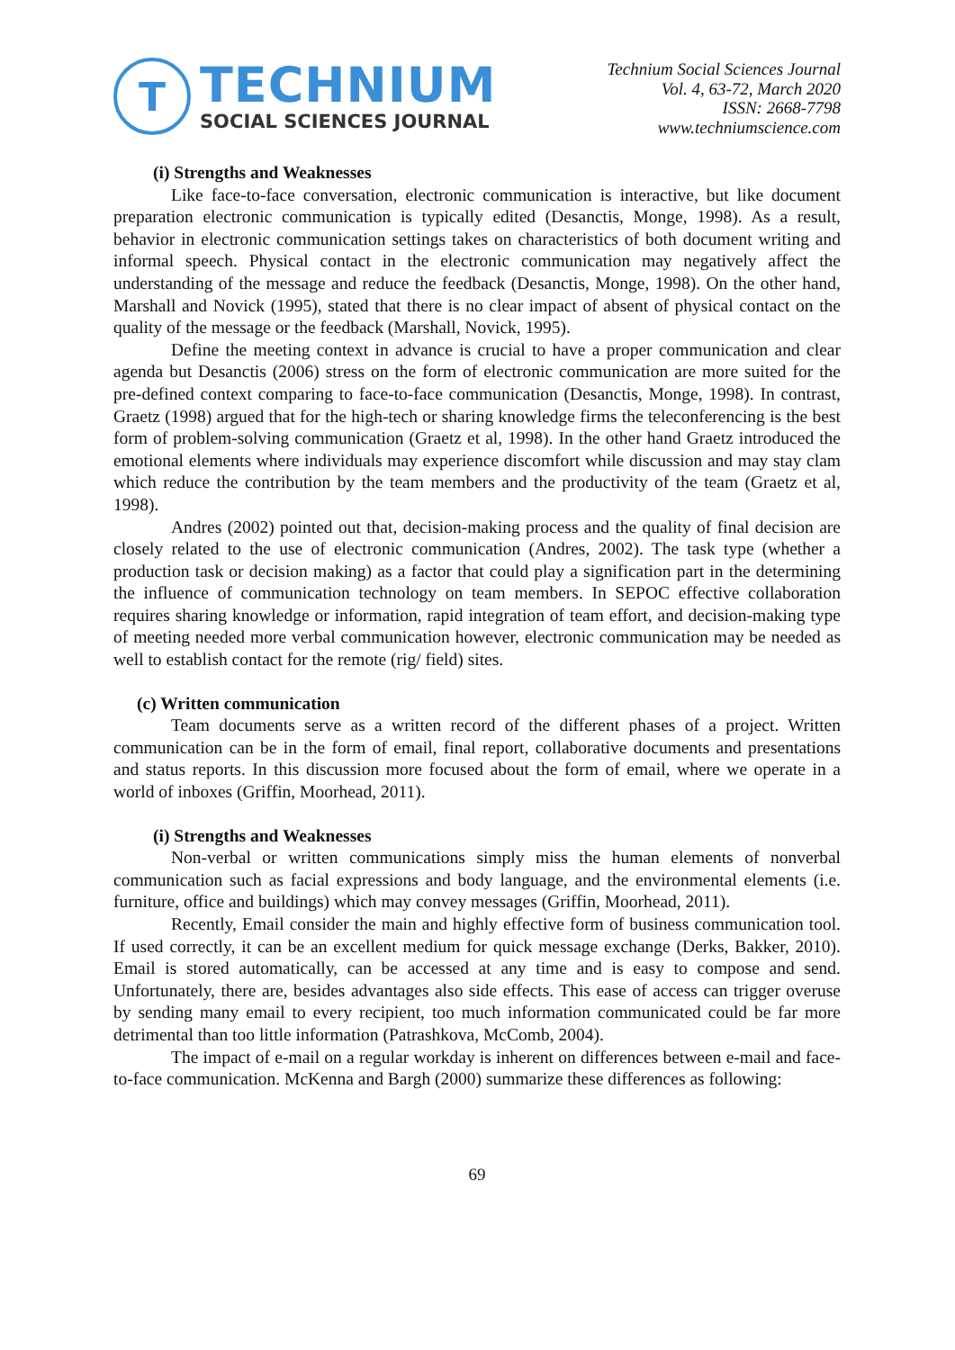T
TECHNIUM
SOCIAL SCIENCES JOURNAL
Technium Social Sciences Journal
Vol. 4, 63-72, March 2020
ISSN: 2668-7798
www.techniumscience.com
(i) Strengths and Weaknesses
Like face-to-face conversation, electronic communication is interactive, but like document preparation electronic communication is typically edited (Desanctis, Monge, 1998). As a result, behavior in electronic communication settings takes on characteristics of both document writing and informal speech. Physical contact in the electronic communication may negatively affect the understanding of the message and reduce the feedback (Desanctis, Monge, 1998). On the other hand, Marshall and Novick (1995), stated that there is no clear impact of absent of physical contact on the quality of the message or the feedback (Marshall, Novick, 1995).
Define the meeting context in advance is crucial to have a proper communication and clear agenda but Desanctis (2006) stress on the form of electronic communication are more suited for the pre-defined context comparing to face-to-face communication (Desanctis, Monge, 1998). In contrast, Graetz (1998) argued that for the high-tech or sharing knowledge firms the teleconferencing is the best form of problem-solving communication (Graetz et al, 1998). In the other hand Graetz introduced the emotional elements where individuals may experience discomfort while discussion and may stay clam which reduce the contribution by the team members and the productivity of the team (Graetz et al, 1998).
Andres (2002) pointed out that, decision-making process and the quality of final decision are closely related to the use of electronic communication (Andres, 2002). The task type (whether a production task or decision making) as a factor that could play a signification part in the determining the influence of communication technology on team members. In SEPOC effective collaboration requires sharing knowledge or information, rapid integration of team effort, and decision-making type of meeting needed more verbal communication however, electronic communication may be needed as well to establish contact for the remote (rig/ field) sites.
(c) Written communication
Team documents serve as a written record of the different phases of a project. Written communication can be in the form of email, final report, collaborative documents and presentations and status reports. In this discussion more focused about the form of email, where we operate in a world of inboxes (Griffin, Moorhead, 2011).
(i) Strengths and Weaknesses
Non-verbal or written communications simply miss the human elements of nonverbal communication such as facial expressions and body language, and the environmental elements (i.e. furniture, office and buildings) which may convey messages (Griffin, Moorhead, 2011).
Recently, Email consider the main and highly effective form of business communication tool. If used correctly, it can be an excellent medium for quick message exchange (Derks, Bakker, 2010). Email is stored automatically, can be accessed at any time and is easy to compose and send. Unfortunately, there are, besides advantages also side effects. This ease of access can trigger overuse by sending many email to every recipient, too much information communicated could be far more detrimental than too little information (Patrashkova, McComb, 2004).
The impact of e-mail on a regular workday is inherent on differences between e-mail and face-to-face communication. McKenna and Bargh (2000) summarize these differences as following:
69